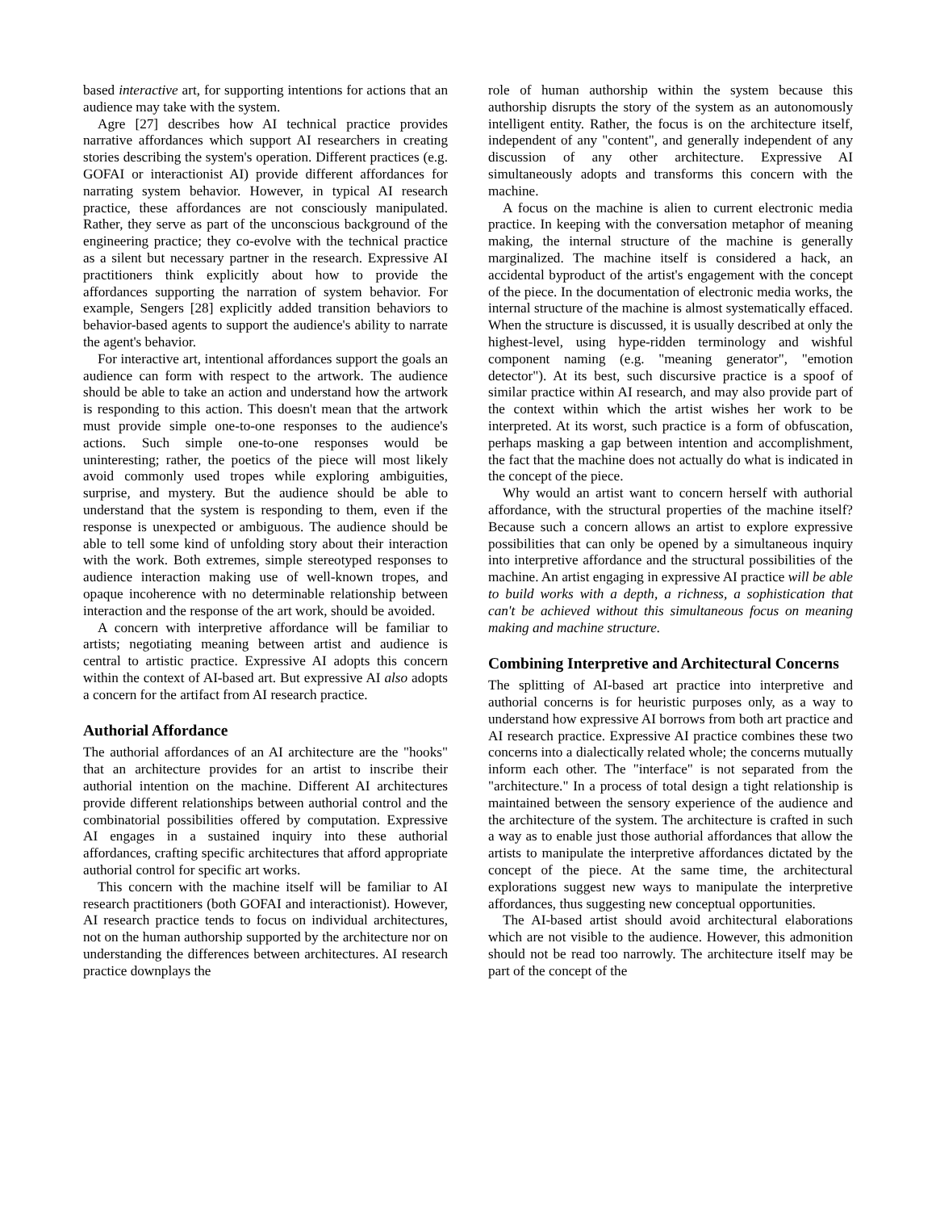based interactive art, for supporting intentions for actions that an audience may take with the system.
Agre [27] describes how AI technical practice provides narrative affordances which support AI researchers in creating stories describing the system's operation. Different practices (e.g. GOFAI or interactionist AI) provide different affordances for narrating system behavior. However, in typical AI research practice, these affordances are not consciously manipulated. Rather, they serve as part of the unconscious background of the engineering practice; they co-evolve with the technical practice as a silent but necessary partner in the research. Expressive AI practitioners think explicitly about how to provide the affordances supporting the narration of system behavior. For example, Sengers [28] explicitly added transition behaviors to behavior-based agents to support the audience's ability to narrate the agent's behavior.
For interactive art, intentional affordances support the goals an audience can form with respect to the artwork. The audience should be able to take an action and understand how the artwork is responding to this action. This doesn't mean that the artwork must provide simple one-to-one responses to the audience's actions. Such simple one-to-one responses would be uninteresting; rather, the poetics of the piece will most likely avoid commonly used tropes while exploring ambiguities, surprise, and mystery. But the audience should be able to understand that the system is responding to them, even if the response is unexpected or ambiguous. The audience should be able to tell some kind of unfolding story about their interaction with the work. Both extremes, simple stereotyped responses to audience interaction making use of well-known tropes, and opaque incoherence with no determinable relationship between interaction and the response of the art work, should be avoided.
A concern with interpretive affordance will be familiar to artists; negotiating meaning between artist and audience is central to artistic practice. Expressive AI adopts this concern within the context of AI-based art. But expressive AI also adopts a concern for the artifact from AI research practice.
Authorial Affordance
The authorial affordances of an AI architecture are the "hooks" that an architecture provides for an artist to inscribe their authorial intention on the machine. Different AI architectures provide different relationships between authorial control and the combinatorial possibilities offered by computation. Expressive AI engages in a sustained inquiry into these authorial affordances, crafting specific architectures that afford appropriate authorial control for specific art works.
This concern with the machine itself will be familiar to AI research practitioners (both GOFAI and interactionist). However, AI research practice tends to focus on individual architectures, not on the human authorship supported by the architecture nor on understanding the differences between architectures. AI research practice downplays the
role of human authorship within the system because this authorship disrupts the story of the system as an autonomously intelligent entity. Rather, the focus is on the architecture itself, independent of any "content", and generally independent of any discussion of any other architecture. Expressive AI simultaneously adopts and transforms this concern with the machine.
A focus on the machine is alien to current electronic media practice. In keeping with the conversation metaphor of meaning making, the internal structure of the machine is generally marginalized. The machine itself is considered a hack, an accidental byproduct of the artist's engagement with the concept of the piece. In the documentation of electronic media works, the internal structure of the machine is almost systematically effaced. When the structure is discussed, it is usually described at only the highest-level, using hype-ridden terminology and wishful component naming (e.g. "meaning generator", "emotion detector"). At its best, such discursive practice is a spoof of similar practice within AI research, and may also provide part of the context within which the artist wishes her work to be interpreted. At its worst, such practice is a form of obfuscation, perhaps masking a gap between intention and accomplishment, the fact that the machine does not actually do what is indicated in the concept of the piece.
Why would an artist want to concern herself with authorial affordance, with the structural properties of the machine itself? Because such a concern allows an artist to explore expressive possibilities that can only be opened by a simultaneous inquiry into interpretive affordance and the structural possibilities of the machine. An artist engaging in expressive AI practice will be able to build works with a depth, a richness, a sophistication that can't be achieved without this simultaneous focus on meaning making and machine structure.
Combining Interpretive and Architectural Concerns
The splitting of AI-based art practice into interpretive and authorial concerns is for heuristic purposes only, as a way to understand how expressive AI borrows from both art practice and AI research practice. Expressive AI practice combines these two concerns into a dialectically related whole; the concerns mutually inform each other. The "interface" is not separated from the "architecture." In a process of total design a tight relationship is maintained between the sensory experience of the audience and the architecture of the system. The architecture is crafted in such a way as to enable just those authorial affordances that allow the artists to manipulate the interpretive affordances dictated by the concept of the piece. At the same time, the architectural explorations suggest new ways to manipulate the interpretive affordances, thus suggesting new conceptual opportunities.
The AI-based artist should avoid architectural elaborations which are not visible to the audience. However, this admonition should not be read too narrowly. The architecture itself may be part of the concept of the